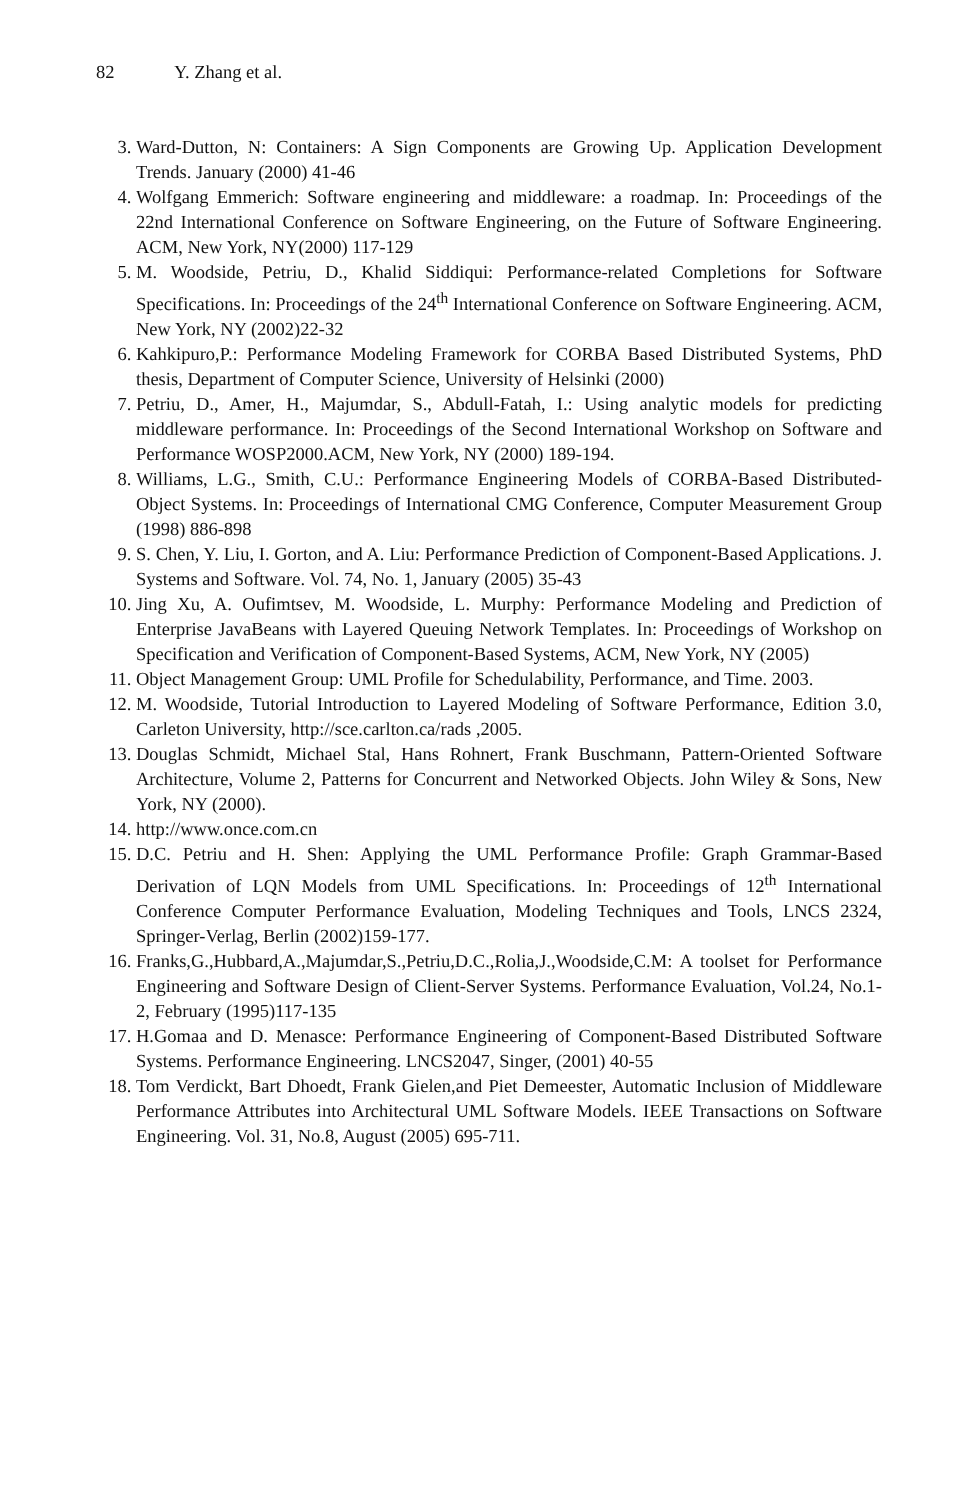82 Y. Zhang et al.
3. Ward-Dutton, N: Containers: A Sign Components are Growing Up. Application Development Trends. January (2000) 41-46
4. Wolfgang Emmerich: Software engineering and middleware: a roadmap. In: Proceedings of the 22nd International Conference on Software Engineering, on the Future of Software Engineering. ACM, New York, NY(2000) 117-129
5. M. Woodside, Petriu, D., Khalid Siddiqui: Performance-related Completions for Software Specifications. In: Proceedings of the 24<sup>th</sup> International Conference on Software Engineering. ACM, New York, NY (2002)22-32
6. Kahkipuro,P.: Performance Modeling Framework for CORBA Based Distributed Systems, PhD thesis, Department of Computer Science, University of Helsinki (2000)
7. Petriu, D., Amer, H., Majumdar, S., Abdull-Fatah, I.: Using analytic models for predicting middleware performance. In: Proceedings of the Second International Workshop on Software and Performance WOSP2000.ACM, New York, NY (2000) 189-194.
8. Williams, L.G., Smith, C.U.: Performance Engineering Models of CORBA-Based Distributed-Object Systems. In: Proceedings of International CMG Conference, Computer Measurement Group (1998) 886-898
9. S. Chen, Y. Liu, I. Gorton, and A. Liu: Performance Prediction of Component-Based Applications. J. Systems and Software. Vol. 74, No. 1, January (2005) 35-43
10. Jing Xu, A. Oufimtsev, M. Woodside, L. Murphy: Performance Modeling and Prediction of Enterprise JavaBeans with Layered Queuing Network Templates. In: Proceedings of Workshop on Specification and Verification of Component-Based Systems, ACM, New York, NY (2005)
11. Object Management Group: UML Profile for Schedulability, Performance, and Time. 2003.
12. M. Woodside, Tutorial Introduction to Layered Modeling of Software Performance, Edition 3.0, Carleton University, http://sce.carlton.ca/rads ,2005.
13. Douglas Schmidt, Michael Stal, Hans Rohnert, Frank Buschmann, Pattern-Oriented Software Architecture, Volume 2, Patterns for Concurrent and Networked Objects. John Wiley & Sons, New York, NY (2000).
14. http://www.once.com.cn
15. D.C. Petriu and H. Shen: Applying the UML Performance Profile: Graph Grammar-Based Derivation of LQN Models from UML Specifications. In: Proceedings of 12<sup>th</sup> International Conference Computer Performance Evaluation, Modeling Techniques and Tools, LNCS 2324, Springer-Verlag, Berlin (2002)159-177.
16. Franks,G.,Hubbard,A.,Majumdar,S.,Petriu,D.C.,Rolia,J.,Woodside,C.M: A toolset for Performance Engineering and Software Design of Client-Server Systems. Performance Evaluation, Vol.24, No.1-2, February (1995)117-135
17. H.Gomaa and D. Menasce: Performance Engineering of Component-Based Distributed Software Systems. Performance Engineering. LNCS2047, Singer, (2001) 40-55
18. Tom Verdickt, Bart Dhoedt, Frank Gielen,and Piet Demeester, Automatic Inclusion of Middleware Performance Attributes into Architectural UML Software Models. IEEE Transactions on Software Engineering. Vol. 31, No.8, August (2005) 695-711.